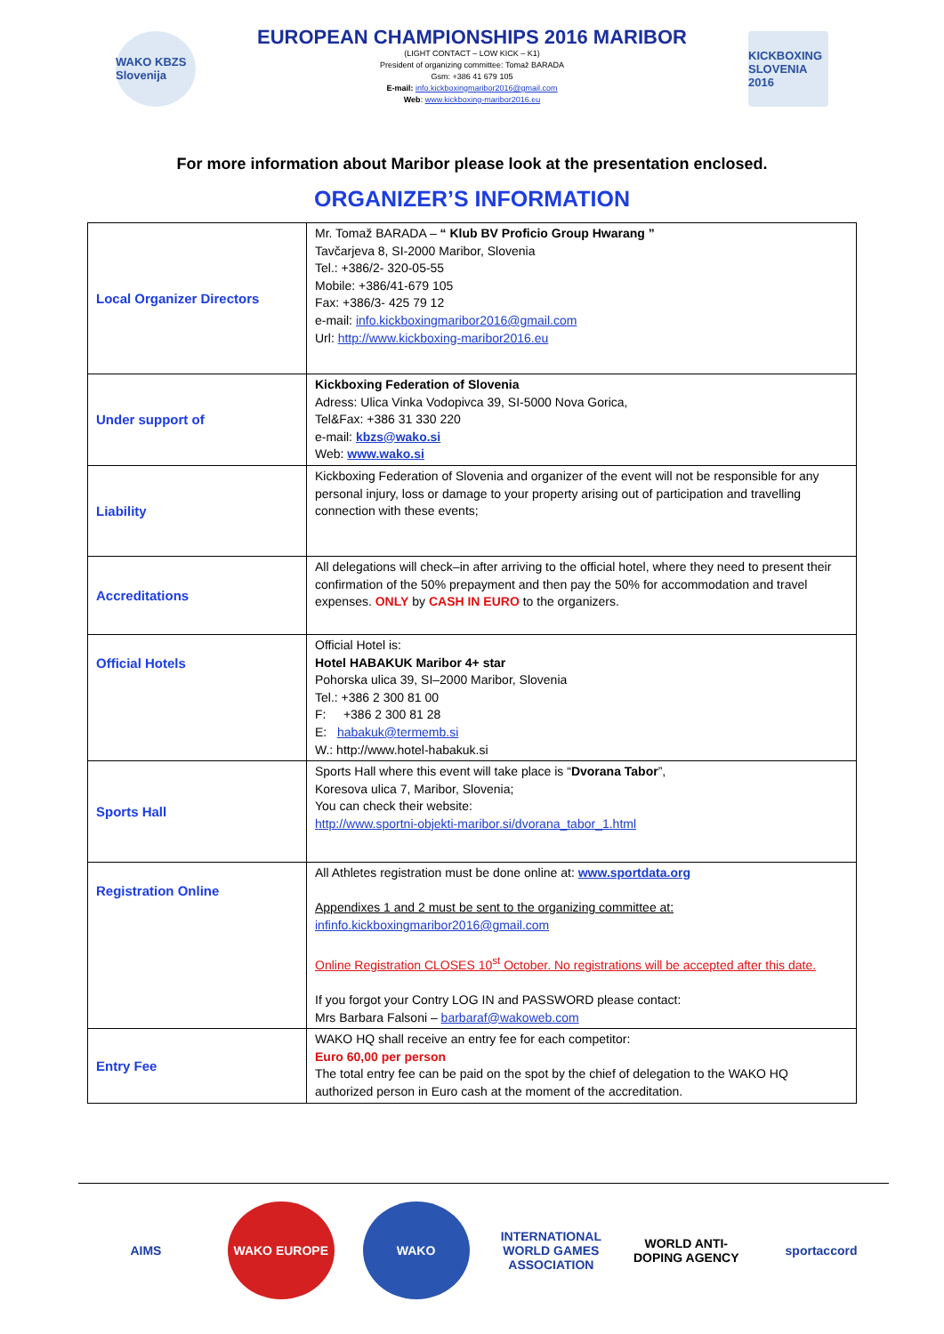WAKO KBZS Slovenija
EUROPEAN CHAMPIONSHIPS 2016 MARIBOR
(LIGHT CONTACT – LOW KICK – K1)
President of organizing committee: Tomaž BARADA
Gsm: +386 41 679 105
E-mail: info.kickboxingmaribor2016@gmail.com
Web: www.kickboxing-maribor2016.eu
KICKBOXING SLOVENIA 2016
For more information about Maribor please look at the presentation enclosed.
ORGANIZER’S INFORMATION
| Local Organizer Directors | Mr. Tomaž BARADA – “ Klub BV Proficio Group Hwarang ” Tavčarjeva 8, SI-2000 Maribor, Slovenia Tel.: +386/2- 320-05-55 Mobile: +386/41-679 105 Fax: +386/3- 425 79 12 e-mail: info.kickboxingmaribor2016@gmail.com Url: http://www.kickboxing-maribor2016.eu |
| Under support of | Kickboxing Federation of Slovenia Adress: Ulica Vinka Vodopivca 39, SI-5000 Nova Gorica, Tel&Fax: +386 31 330 220 e-mail: kbzs@wako.si Web: www.wako.si |
| Liability | Kickboxing Federation of Slovenia and organizer of the event will not be responsible for any personal injury, loss or damage to your property arising out of participation and travelling connection with these events; |
| Accreditations | All delegations will check–in after arriving to the official hotel, where they need to present their confirmation of the 50% prepayment and then pay the 50% for accommodation and travel expenses. ONLY by CASH IN EURO to the organizers. |
| Official Hotels | Official Hotel is: Hotel HABAKUK Maribor 4+ star Pohorska ulica 39, SI–2000 Maribor, Slovenia Tel.: +386 2 300 81 00 F: +386 2 300 81 28 E: habakuk@termemb.si W.: http://www.hotel-habakuk.si |
| Sports Hall | Sports Hall where this event will take place is “ Dvorana Tabor ”, Koresova ulica 7, Maribor, Slovenia; You can check their website: http://www.sportni-objekti-maribor.si/dvorana_tabor_1.html |
| Registration Online | All Athletes registration must be done online at: www.sportdata.org Appendixes 1 and 2 must be sent to the organizing committee at: infinfo.kickboxingmaribor2016@gmail.com Online Registration CLOSES 10<sup>st</sup> October. No registrations will be accepted after this date. If you forgot your Contry LOG IN and PASSWORD please contact: Mrs Barbara Falsoni – barbaraf@wakoweb.com |
| Entry Fee | WAKO HQ shall receive an entry fee for each competitor: Euro 60,00 per person The total entry fee can be paid on the spot by the chief of delegation to the WAKO HQ authorized person in Euro cash at the moment of the accreditation. |
AIMS WAKO EUROPE WAKO INTERNATIONAL WORLD GAMES ASSOCIATION
WORLD ANTI-DOPING AGENCY
sportaccord